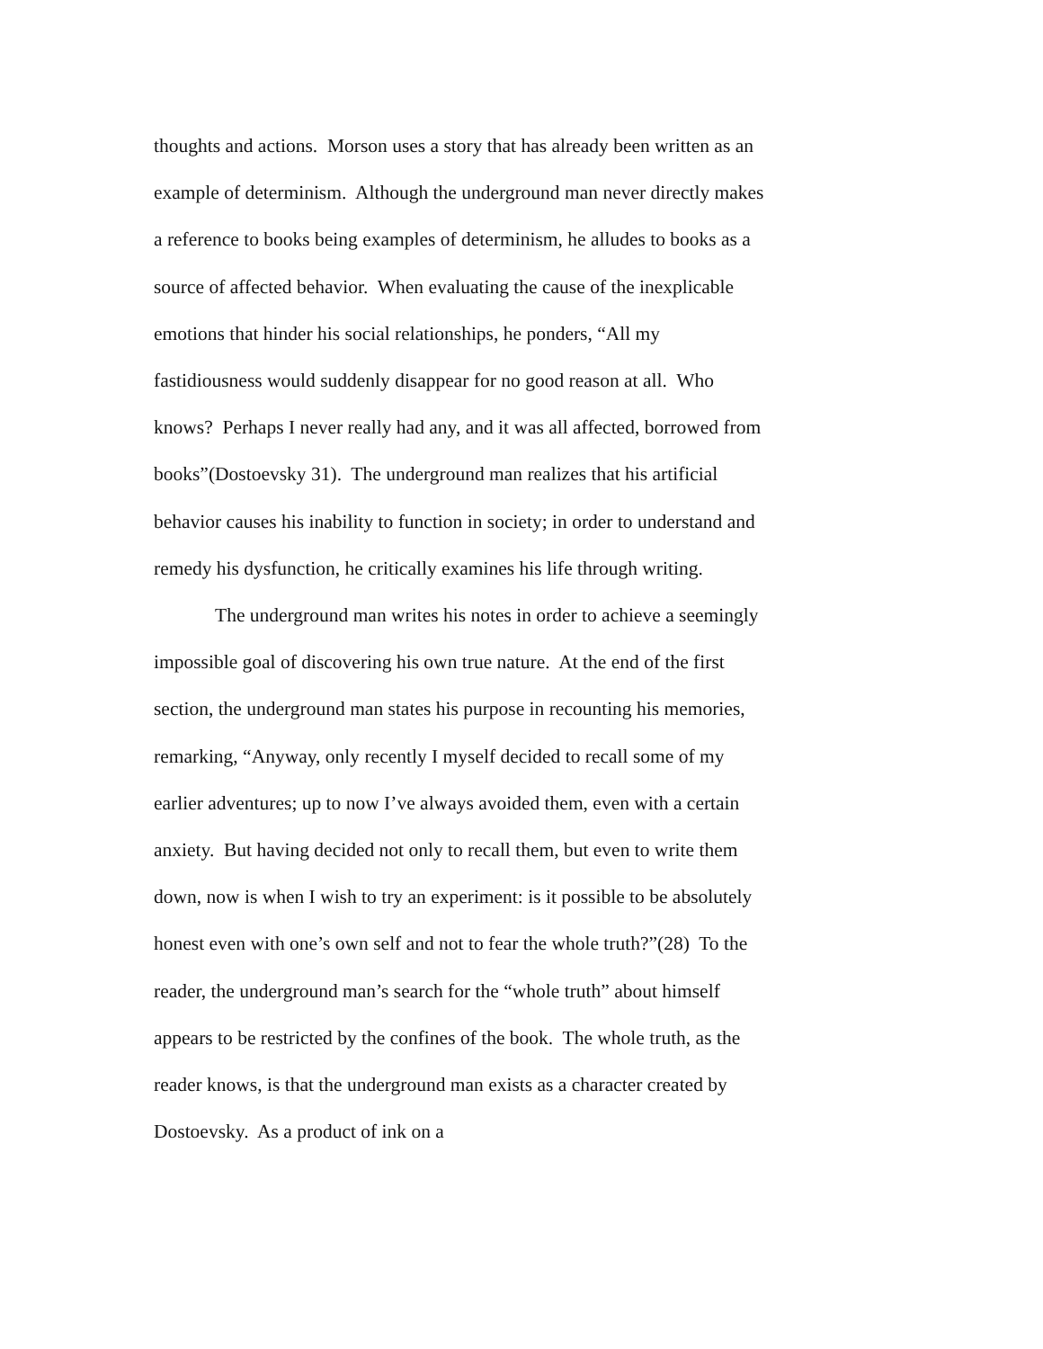thoughts and actions. Morson uses a story that has already been written as an example of determinism. Although the underground man never directly makes a reference to books being examples of determinism, he alludes to books as a source of affected behavior. When evaluating the cause of the inexplicable emotions that hinder his social relationships, he ponders, “All my fastidiousness would suddenly disappear for no good reason at all. Who knows? Perhaps I never really had any, and it was all affected, borrowed from books”(Dostoevsky 31). The underground man realizes that his artificial behavior causes his inability to function in society; in order to understand and remedy his dysfunction, he critically examines his life through writing.
The underground man writes his notes in order to achieve a seemingly impossible goal of discovering his own true nature. At the end of the first section, the underground man states his purpose in recounting his memories, remarking, “Anyway, only recently I myself decided to recall some of my earlier adventures; up to now I’ve always avoided them, even with a certain anxiety. But having decided not only to recall them, but even to write them down, now is when I wish to try an experiment: is it possible to be absolutely honest even with one’s own self and not to fear the whole truth?”(28) To the reader, the underground man’s search for the “whole truth” about himself appears to be restricted by the confines of the book. The whole truth, as the reader knows, is that the underground man exists as a character created by Dostoevsky. As a product of ink on a